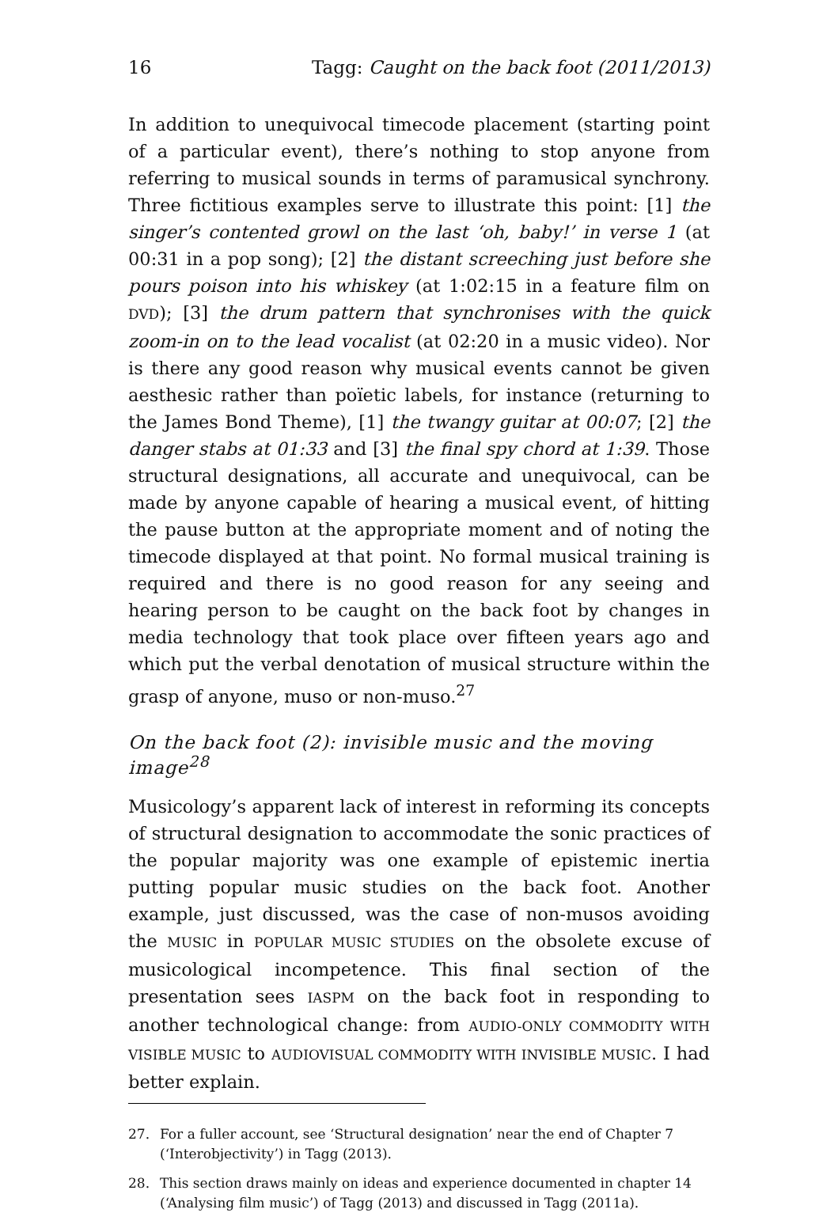16 Tagg: Caught on the back foot (2011/2013)
In addition to unequivocal timecode placement (starting point of a particular event), there’s nothing to stop anyone from referring to musical sounds in terms of paramusical synchrony. Three fictitious examples serve to illustrate this point: [1] the singer’s contented growl on the last ‘oh, baby!’ in verse 1 (at 00:31 in a pop song); [2] the distant screeching just before she pours poison into his whiskey (at 1:02:15 in a feature film on DVD); [3] the drum pattern that synchronises with the quick zoom-in on to the lead vocalist (at 02:20 in a music video). Nor is there any good reason why musical events cannot be given aesthesic rather than poïetic labels, for instance (returning to the James Bond Theme), [1] the twangy guitar at 00:07; [2] the danger stabs at 01:33 and [3] the final spy chord at 1:39. Those structural designations, all accurate and unequivocal, can be made by anyone capable of hearing a musical event, of hitting the pause button at the appropriate moment and of noting the timecode displayed at that point. No formal musical training is required and there is no good reason for any seeing and hearing person to be caught on the back foot by changes in media technology that took place over fifteen years ago and which put the verbal denotation of musical structure within the grasp of anyone, muso or non-muso.<sup>27</sup>
On the back foot (2): invisible music and the moving image<sup>28</sup>
Musicology’s apparent lack of interest in reforming its concepts of structural designation to accommodate the sonic practices of the popular majority was one example of epistemic inertia putting popular music studies on the back foot. Another example, just discussed, was the case of non-musos avoiding the MUSIC in POPULAR MUSIC STUDIES on the obsolete excuse of musicological incompetence. This final section of the presentation sees IASPM on the back foot in responding to another technological change: from AUDIO-ONLY COMMODITY WITH VISIBLE MUSIC to AUDIOVISUAL COMMODITY WITH INVISIBLE MUSIC. I had better explain.
27. For a fuller account, see ‘Structural designation’ near the end of Chapter 7 (‘Interobjectivity’) in Tagg (2013).
28. This section draws mainly on ideas and experience documented in chapter 14 (‘Analysing film music’) of Tagg (2013) and discussed in Tagg (2011a).